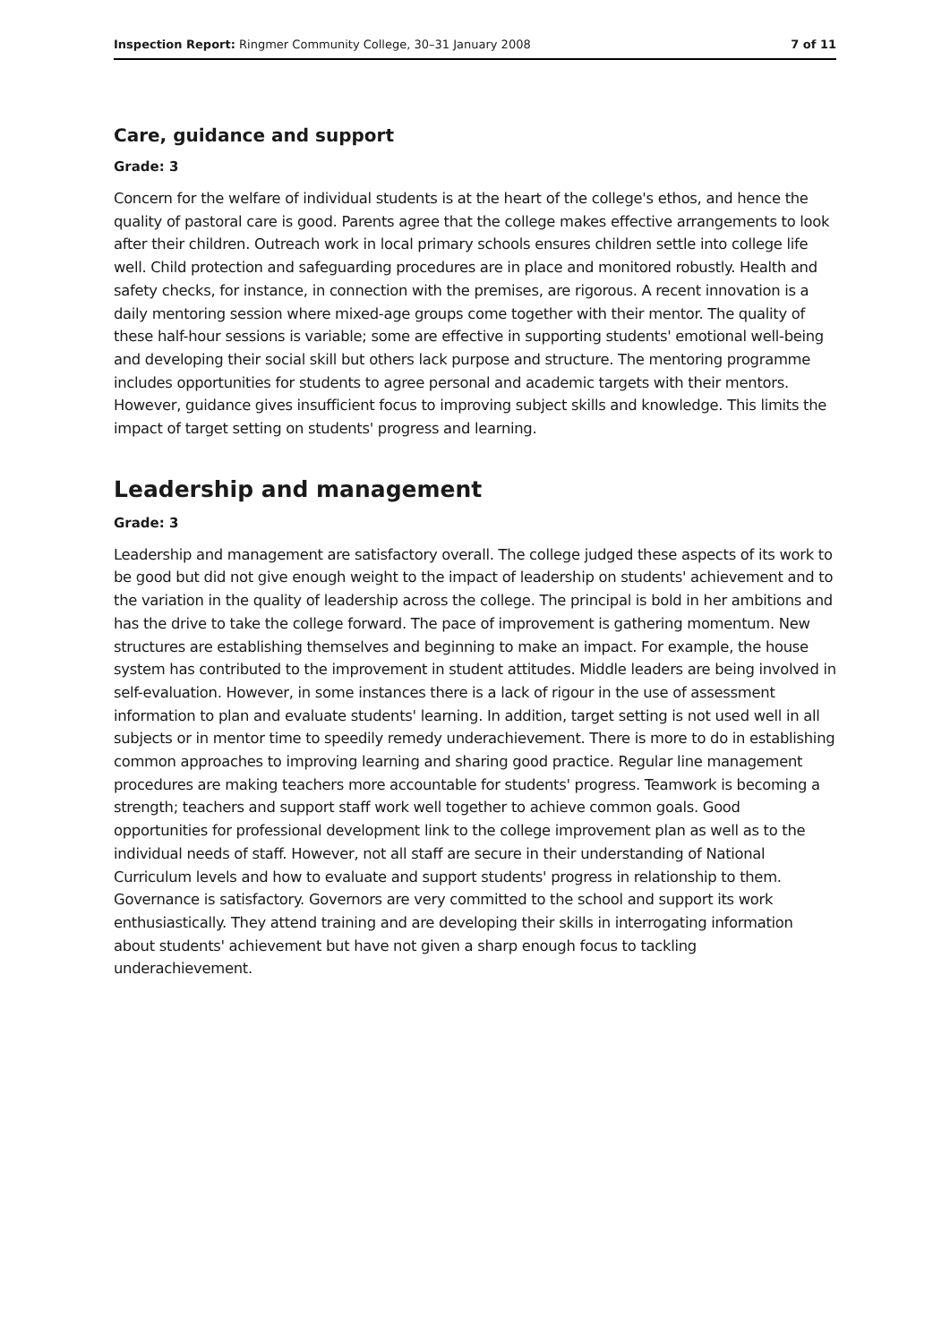Inspection Report: Ringmer Community College, 30–31 January 2008 7 of 11
Care, guidance and support
Grade: 3
Concern for the welfare of individual students is at the heart of the college's ethos, and hence the quality of pastoral care is good. Parents agree that the college makes effective arrangements to look after their children. Outreach work in local primary schools ensures children settle into college life well. Child protection and safeguarding procedures are in place and monitored robustly. Health and safety checks, for instance, in connection with the premises, are rigorous. A recent innovation is a daily mentoring session where mixed-age groups come together with their mentor. The quality of these half-hour sessions is variable; some are effective in supporting students' emotional well-being and developing their social skill but others lack purpose and structure. The mentoring programme includes opportunities for students to agree personal and academic targets with their mentors. However, guidance gives insufficient focus to improving subject skills and knowledge. This limits the impact of target setting on students' progress and learning.
Leadership and management
Grade: 3
Leadership and management are satisfactory overall. The college judged these aspects of its work to be good but did not give enough weight to the impact of leadership on students' achievement and to the variation in the quality of leadership across the college. The principal is bold in her ambitions and has the drive to take the college forward. The pace of improvement is gathering momentum. New structures are establishing themselves and beginning to make an impact. For example, the house system has contributed to the improvement in student attitudes. Middle leaders are being involved in self-evaluation. However, in some instances there is a lack of rigour in the use of assessment information to plan and evaluate students' learning. In addition, target setting is not used well in all subjects or in mentor time to speedily remedy underachievement. There is more to do in establishing common approaches to improving learning and sharing good practice. Regular line management procedures are making teachers more accountable for students' progress. Teamwork is becoming a strength; teachers and support staff work well together to achieve common goals. Good opportunities for professional development link to the college improvement plan as well as to the individual needs of staff. However, not all staff are secure in their understanding of National Curriculum levels and how to evaluate and support students' progress in relationship to them. Governance is satisfactory. Governors are very committed to the school and support its work enthusiastically. They attend training and are developing their skills in interrogating information about students' achievement but have not given a sharp enough focus to tackling underachievement.